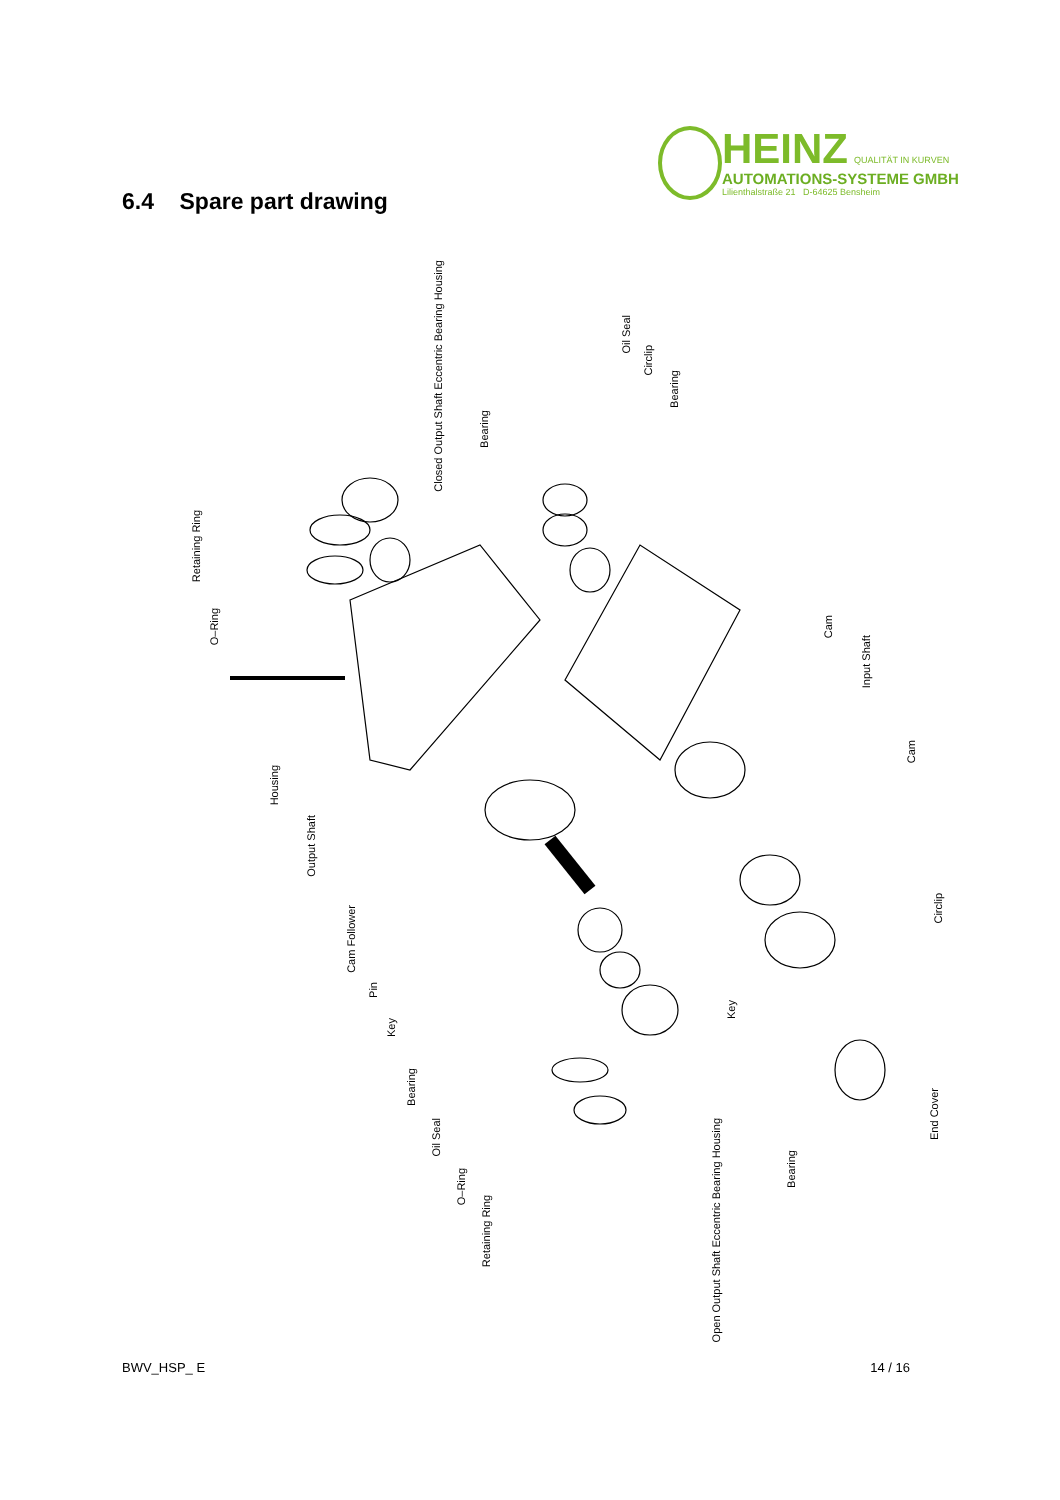HEINZ QUALITÄT IN KURVEN
AUTOMATIONS-SYSTEME GMBH
Lilienthalstraße 21 D-64625 Bensheim
6.4 Spare part drawing
Retaining Ring
O–Ring
Closed Output Shaft Eccentric Bearing Housing
Bearing
Oil Seal
Circlip
Bearing
Cam
Input Shaft
Housing
Output Shaft
Cam
Cam Follower
Pin
Key
Key
Circlip
Bearing
Oil Seal
O–Ring
Retaining Ring
Open Output Shaft Eccentric Bearing Housing
Bearing
End Cover
BWV_HSP_ E 14 / 16